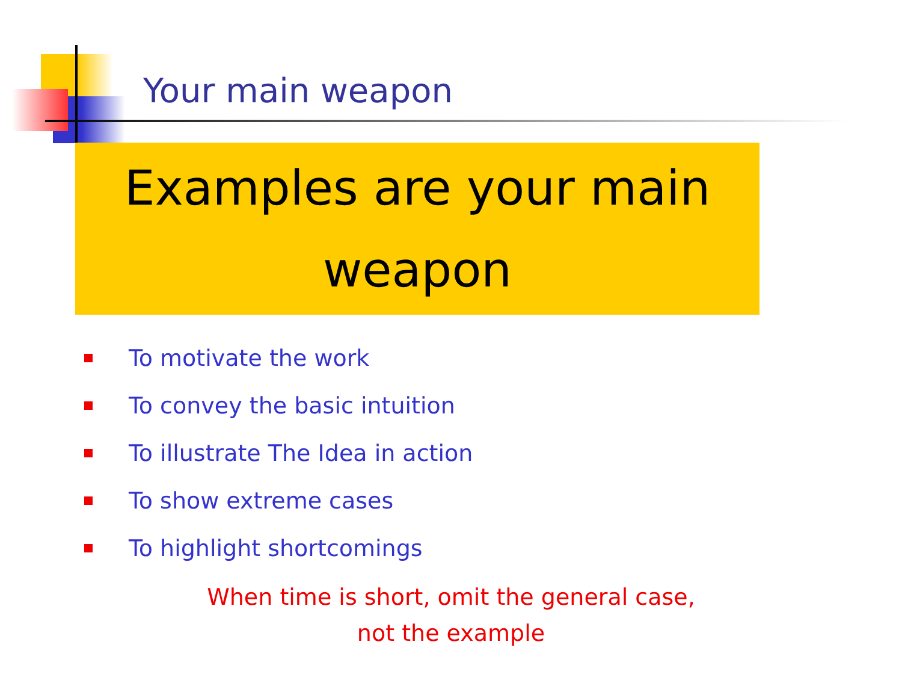Your main weapon
Examples are your main
weapon
To motivate the work
To convey the basic intuition
To illustrate The Idea in action
To show extreme cases
To highlight shortcomings
When time is short, omit the general case,
not the example